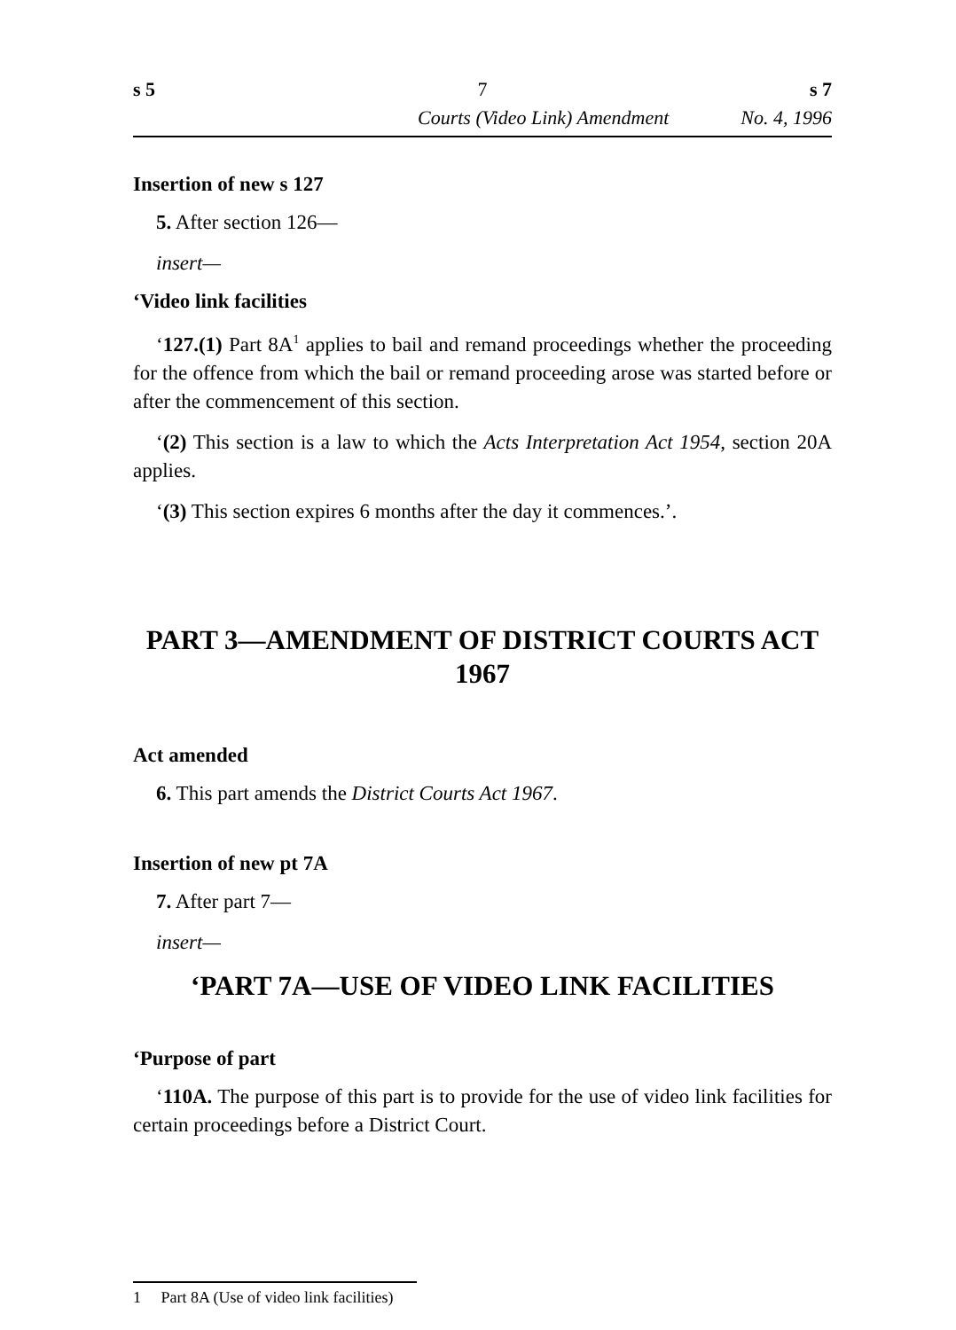s 5 7 s 7
Courts (Video Link) Amendment No. 4, 1996
Insertion of new s 127
5. After section 126—
insert—
‘Video link facilities
‘127.(1) Part 8A<sup>1</sup> applies to bail and remand proceedings whether the proceeding for the offence from which the bail or remand proceeding arose was started before or after the commencement of this section.
‘(2) This section is a law to which the Acts Interpretation Act 1954, section 20A applies.
‘(3) This section expires 6 months after the day it commences.’.
PART 3—AMENDMENT OF DISTRICT COURTS ACT 1967
Act amended
6. This part amends the District Courts Act 1967.
Insertion of new pt 7A
7. After part 7—
insert—
‘PART 7A—USE OF VIDEO LINK FACILITIES
‘Purpose of part
‘110A. The purpose of this part is to provide for the use of video link facilities for certain proceedings before a District Court.
1 Part 8A (Use of video link facilities)